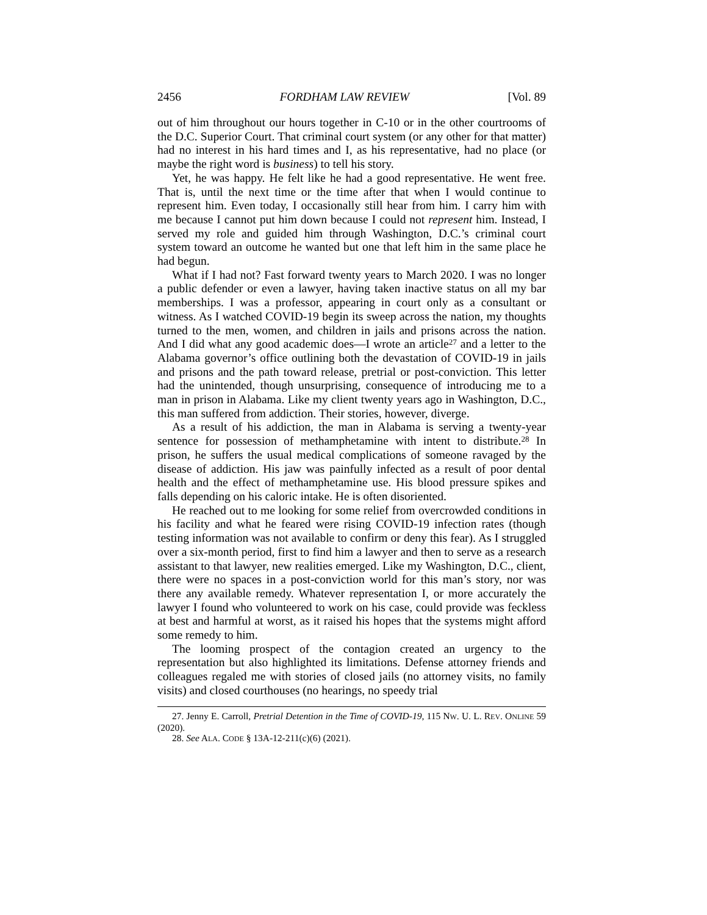2456 FORDHAM LAW REVIEW [Vol. 89
out of him throughout our hours together in C-10 or in the other courtrooms of the D.C. Superior Court. That criminal court system (or any other for that matter) had no interest in his hard times and I, as his representative, had no place (or maybe the right word is business) to tell his story.
Yet, he was happy. He felt like he had a good representative. He went free. That is, until the next time or the time after that when I would continue to represent him. Even today, I occasionally still hear from him. I carry him with me because I cannot put him down because I could not represent him. Instead, I served my role and guided him through Washington, D.C.’s criminal court system toward an outcome he wanted but one that left him in the same place he had begun.
What if I had not? Fast forward twenty years to March 2020. I was no longer a public defender or even a lawyer, having taken inactive status on all my bar memberships. I was a professor, appearing in court only as a consultant or witness. As I watched COVID-19 begin its sweep across the nation, my thoughts turned to the men, women, and children in jails and prisons across the nation. And I did what any good academic does—I wrote an article<sup>27</sup> and a letter to the Alabama governor’s office outlining both the devastation of COVID-19 in jails and prisons and the path toward release, pretrial or post-conviction. This letter had the unintended, though unsurprising, consequence of introducing me to a man in prison in Alabama. Like my client twenty years ago in Washington, D.C., this man suffered from addiction. Their stories, however, diverge.
As a result of his addiction, the man in Alabama is serving a twenty-year sentence for possession of methamphetamine with intent to distribute.<sup>28</sup> In prison, he suffers the usual medical complications of someone ravaged by the disease of addiction. His jaw was painfully infected as a result of poor dental health and the effect of methamphetamine use. His blood pressure spikes and falls depending on his caloric intake. He is often disoriented.
He reached out to me looking for some relief from overcrowded conditions in his facility and what he feared were rising COVID-19 infection rates (though testing information was not available to confirm or deny this fear). As I struggled over a six-month period, first to find him a lawyer and then to serve as a research assistant to that lawyer, new realities emerged. Like my Washington, D.C., client, there were no spaces in a post-conviction world for this man’s story, nor was there any available remedy. Whatever representation I, or more accurately the lawyer I found who volunteered to work on his case, could provide was feckless at best and harmful at worst, as it raised his hopes that the systems might afford some remedy to him.
The looming prospect of the contagion created an urgency to the representation but also highlighted its limitations. Defense attorney friends and colleagues regaled me with stories of closed jails (no attorney visits, no family visits) and closed courthouses (no hearings, no speedy trial
27. Jenny E. Carroll, Pretrial Detention in the Time of COVID-19, 115 NW. U. L. REV. ONLINE 59 (2020).
28. See ALA. CODE § 13A-12-211(c)(6) (2021).